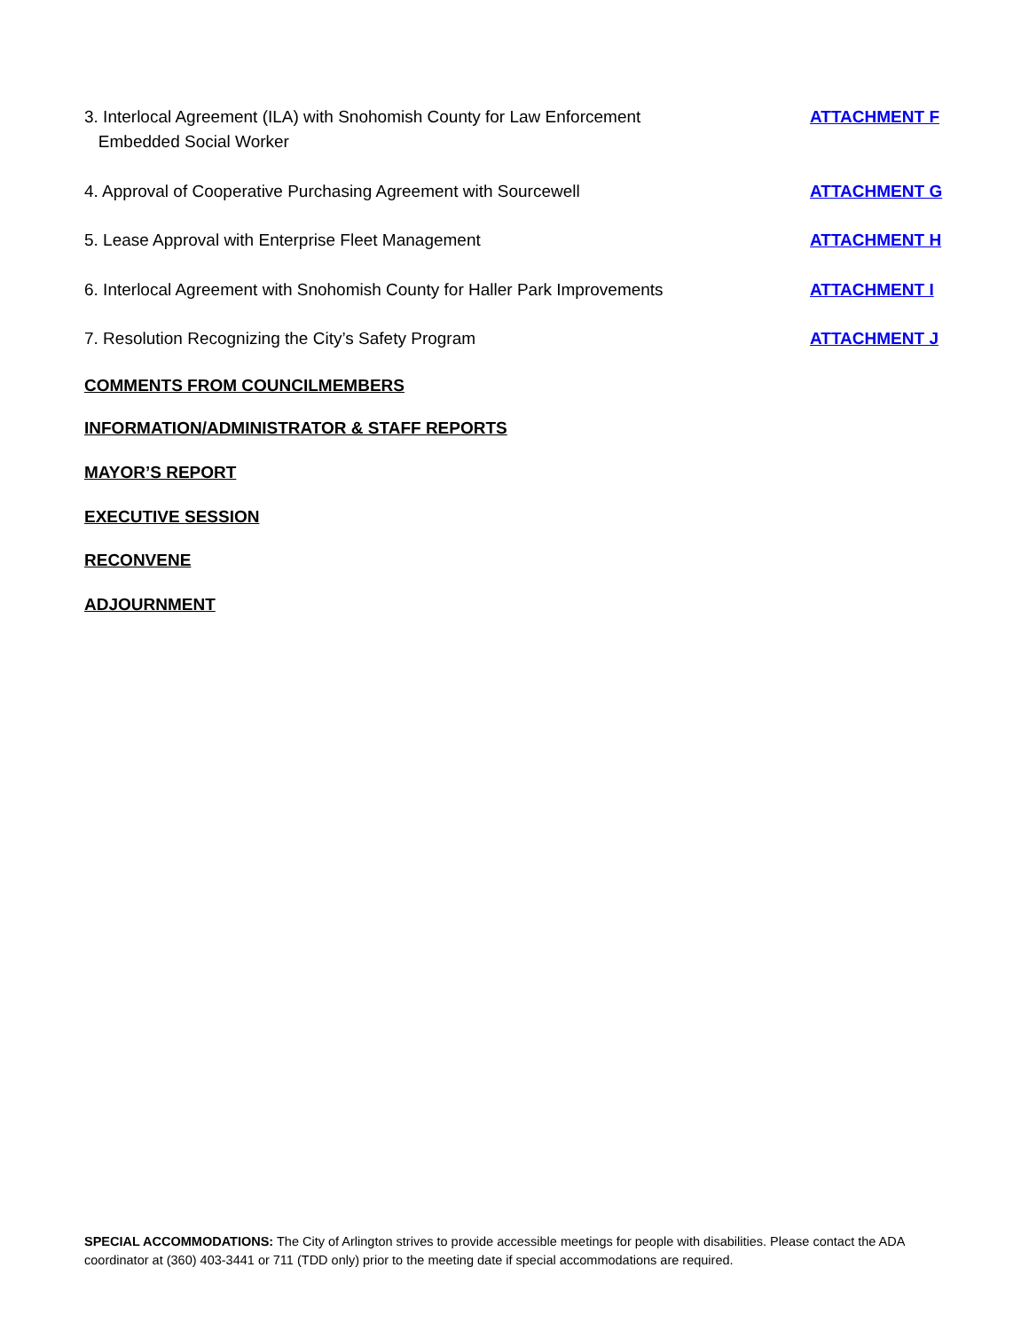3. Interlocal Agreement (ILA) with Snohomish County for Law Enforcement
Embedded Social Worker
ATTACHMENT F
4. Approval of Cooperative Purchasing Agreement with Sourcewell ATTACHMENT G
5. Lease Approval with Enterprise Fleet Management ATTACHMENT H
6. Interlocal Agreement with Snohomish County for Haller Park Improvements
ATTACHMENT I
7. Resolution Recognizing the City’s Safety Program ATTACHMENT J
COMMENTS FROM COUNCILMEMBERS
INFORMATION/ADMINISTRATOR & STAFF REPORTS
MAYOR’S REPORT
EXECUTIVE SESSION
RECONVENE
ADJOURNMENT
SPECIAL ACCOMMODATIONS: The City of Arlington strives to provide accessible meetings for people with disabilities. Please contact the ADA coordinator at (360) 403-3441 or 711 (TDD only) prior to the meeting date if special accommodations are required.